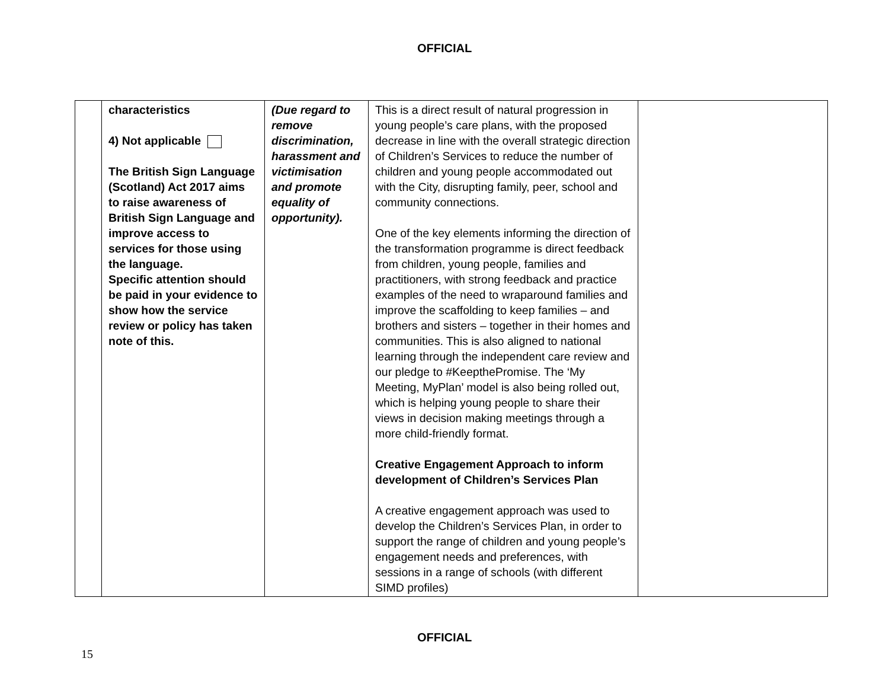OFFICIAL
| | characteristics 4) Not applicable The British Sign Language (Scotland) Act 2017 aims to raise awareness of British Sign Language and improve access to services for those using the language. Specific attention should be paid in your evidence to show how the service review or policy has taken note of this. | (Due regard to remove discrimination, harassment and victimisation and promote equality of opportunity). | This is a direct result of natural progression in young people’s care plans, with the proposed decrease in line with the overall strategic direction of Children’s Services to reduce the number of children and young people accommodated out with the City, disrupting family, peer, school and community connections. One of the key elements informing the direction of the transformation programme is direct feedback from children, young people, families and practitioners, with strong feedback and practice examples of the need to wraparound families and improve the scaffolding to keep families – and brothers and sisters – together in their homes and communities. This is also aligned to national learning through the independent care review and our pledge to #KeepthePromise. The ‘My Meeting, MyPlan’ model is also being rolled out, which is helping young people to share their views in decision making meetings through a more child-friendly format. Creative Engagement Approach to inform development of Children’s Services Plan A creative engagement approach was used to develop the Children’s Services Plan, in order to support the range of children and young people’s engagement needs and preferences, with sessions in a range of schools (with different SIMD profiles) | |
OFFICIAL
15